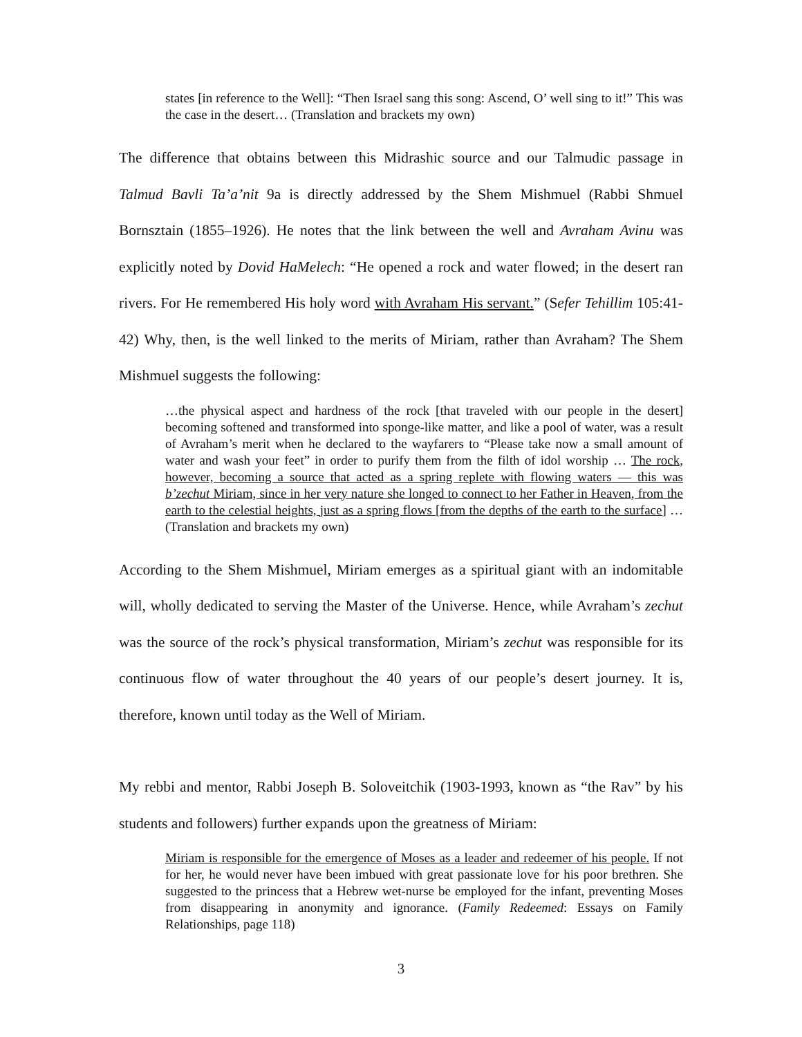states [in reference to the Well]: “Then Israel sang this song: Ascend, O’ well sing to it!” This was the case in the desert… (Translation and brackets my own)
The difference that obtains between this Midrashic source and our Talmudic passage in Talmud Bavli Ta’a’nit 9a is directly addressed by the Shem Mishmuel (Rabbi Shmuel Bornsztain (1855–1926). He notes that the link between the well and Avraham Avinu was explicitly noted by Dovid HaMelech: “He opened a rock and water flowed; in the desert ran rivers. For He remembered His holy word with Avraham His servant.” (Sefer Tehillim 105:41-42) Why, then, is the well linked to the merits of Miriam, rather than Avraham? The Shem Mishmuel suggests the following:
…the physical aspect and hardness of the rock [that traveled with our people in the desert] becoming softened and transformed into sponge-like matter, and like a pool of water, was a result of Avraham’s merit when he declared to the wayfarers to “Please take now a small amount of water and wash your feet” in order to purify them from the filth of idol worship … The rock, however, becoming a source that acted as a spring replete with flowing waters — this was b’zechut Miriam, since in her very nature she longed to connect to her Father in Heaven, from the earth to the celestial heights, just as a spring flows [from the depths of the earth to the surface] … (Translation and brackets my own)
According to the Shem Mishmuel, Miriam emerges as a spiritual giant with an indomitable will, wholly dedicated to serving the Master of the Universe. Hence, while Avraham’s zechut was the source of the rock’s physical transformation, Miriam’s zechut was responsible for its continuous flow of water throughout the 40 years of our people’s desert journey. It is, therefore, known until today as the Well of Miriam.
My rebbi and mentor, Rabbi Joseph B. Soloveitchik (1903-1993, known as “the Rav” by his students and followers) further expands upon the greatness of Miriam:
Miriam is responsible for the emergence of Moses as a leader and redeemer of his people. If not for her, he would never have been imbued with great passionate love for his poor brethren. She suggested to the princess that a Hebrew wet-nurse be employed for the infant, preventing Moses from disappearing in anonymity and ignorance. (Family Redeemed: Essays on Family Relationships, page 118)
3